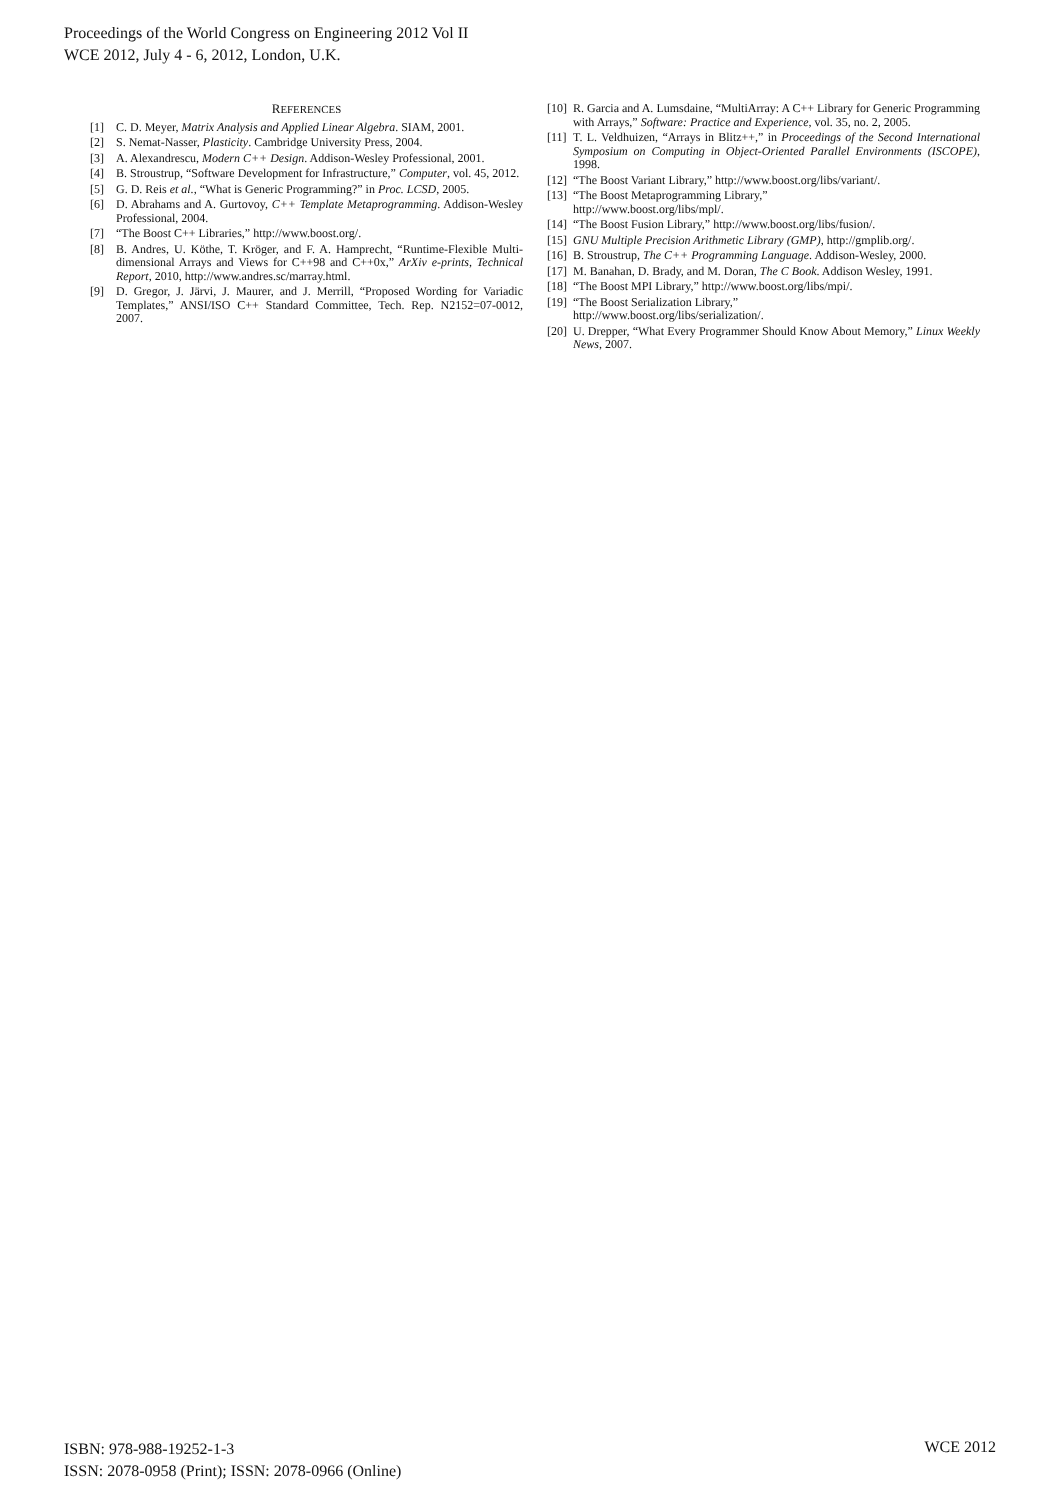Proceedings of the World Congress on Engineering 2012 Vol II
WCE 2012, July 4 - 6, 2012, London, U.K.
REFERENCES
[1] C. D. Meyer, Matrix Analysis and Applied Linear Algebra. SIAM, 2001.
[2] S. Nemat-Nasser, Plasticity. Cambridge University Press, 2004.
[3] A. Alexandrescu, Modern C++ Design. Addison-Wesley Professional, 2001.
[4] B. Stroustrup, “Software Development for Infrastructure,” Computer, vol. 45, 2012.
[5] G. D. Reis et al., “What is Generic Programming?” in Proc. LCSD, 2005.
[6] D. Abrahams and A. Gurtovoy, C++ Template Metaprogramming. Addison-Wesley Professional, 2004.
[7] “The Boost C++ Libraries,” http://www.boost.org/.
[8] B. Andres, U. Köthe, T. Kröger, and F. A. Hamprecht, “Runtime-Flexible Multi-dimensional Arrays and Views for C++98 and C++0x,” ArXiv e-prints, Technical Report, 2010, http://www.andres.sc/marray.html.
[9] D. Gregor, J. Järvi, J. Maurer, and J. Merrill, “Proposed Wording for Variadic Templates,” ANSI/ISO C++ Standard Committee, Tech. Rep. N2152=07-0012, 2007.
[10] R. Garcia and A. Lumsdaine, “MultiArray: A C++ Library for Generic Programming with Arrays,” Software: Practice and Experience, vol. 35, no. 2, 2005.
[11] T. L. Veldhuizen, “Arrays in Blitz++,” in Proceedings of the Second International Symposium on Computing in Object-Oriented Parallel Environments (ISCOPE), 1998.
[12] “The Boost Variant Library,” http://www.boost.org/libs/variant/.
[13] “The Boost Metaprogramming Library,”
http://www.boost.org/libs/mpl/.
[14] “The Boost Fusion Library,” http://www.boost.org/libs/fusion/.
[15] GNU Multiple Precision Arithmetic Library (GMP), http://gmplib.org/.
[16] B. Stroustrup, The C++ Programming Language. Addison-Wesley, 2000.
[17] M. Banahan, D. Brady, and M. Doran, The C Book. Addison Wesley, 1991.
[18] “The Boost MPI Library,” http://www.boost.org/libs/mpi/.
[19] “The Boost Serialization Library,”
http://www.boost.org/libs/serialization/.
[20] U. Drepper, “What Every Programmer Should Know About Memory,” Linux Weekly News, 2007.
ISBN: 978-988-19252-1-3
ISSN: 2078-0958 (Print); ISSN: 2078-0966 (Online)
WCE 2012